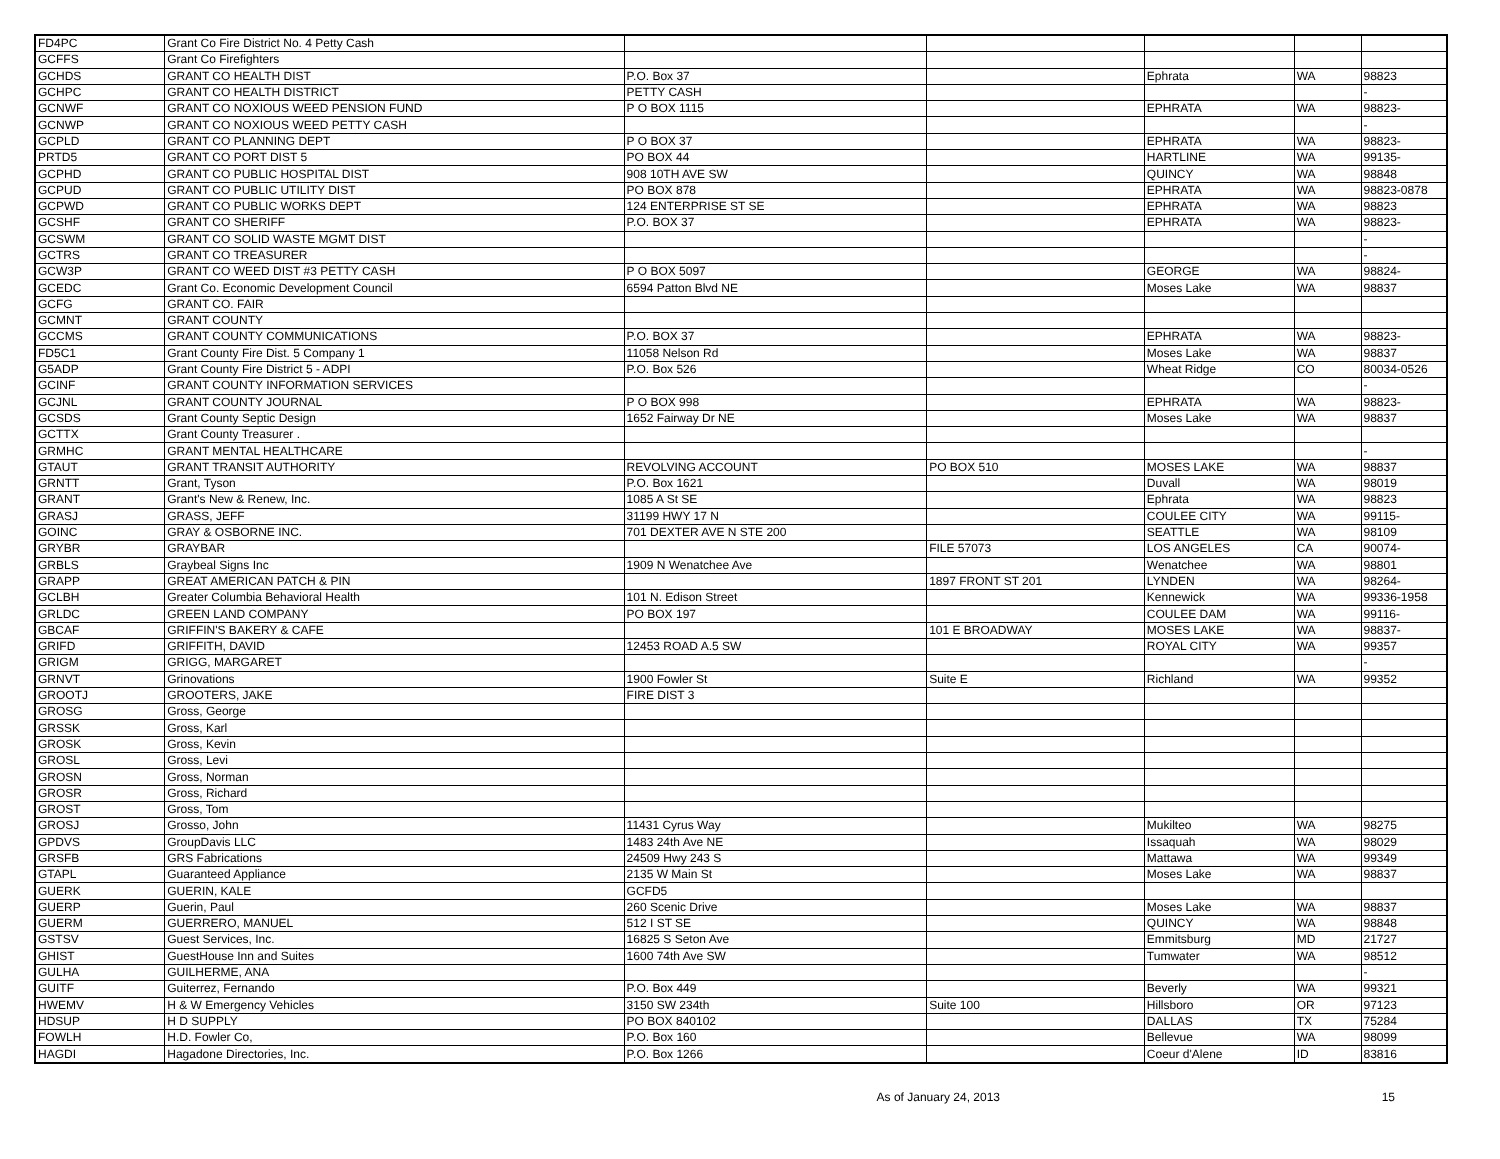| FD4PC | Grant Co Fire District No. 4 Petty Cash | | | | | |
| GCFFS | Grant Co Firefighters | | | | | |
| GCHDS | GRANT CO HEALTH DIST | P.O. Box 37 | | Ephrata | WA | 98823 |
| GCHPC | GRANT CO HEALTH DISTRICT | PETTY CASH | | | | - |
| GCNWF | GRANT CO NOXIOUS WEED PENSION FUND | P O BOX 1115 | | EPHRATA | WA | 98823- |
| GCNWP | GRANT CO NOXIOUS WEED PETTY CASH | | | | | - |
| GCPLD | GRANT CO PLANNING DEPT | P O BOX 37 | | EPHRATA | WA | 98823- |
| PRTD5 | GRANT CO PORT DIST 5 | PO BOX 44 | | HARTLINE | WA | 99135- |
| GCPHD | GRANT CO PUBLIC HOSPITAL DIST | 908 10TH AVE SW | | QUINCY | WA | 98848 |
| GCPUD | GRANT CO PUBLIC UTILITY DIST | PO BOX 878 | | EPHRATA | WA | 98823-0878 |
| GCPWD | GRANT CO PUBLIC WORKS DEPT | 124 ENTERPRISE ST SE | | EPHRATA | WA | 98823 |
| GCSHF | GRANT CO SHERIFF | P.O. BOX 37 | | EPHRATA | WA | 98823- |
| GCSWM | GRANT CO SOLID WASTE MGMT DIST | | | | | - |
| GCTRS | GRANT CO TREASURER | | | | | - |
| GCW3P | GRANT CO WEED DIST #3 PETTY CASH | P O BOX 5097 | | GEORGE | WA | 98824- |
| GCEDC | Grant Co. Economic Development Council | 6594 Patton Blvd NE | | Moses Lake | WA | 98837 |
| GCFG | GRANT CO. FAIR | | | | | |
| GCMNT | GRANT COUNTY | | | | | |
| GCCMS | GRANT COUNTY COMMUNICATIONS | P.O. BOX 37 | | EPHRATA | WA | 98823- |
| FD5C1 | Grant County Fire Dist. 5 Company 1 | 11058 Nelson Rd | | Moses Lake | WA | 98837 |
| G5ADP | Grant County Fire District 5 - ADPI | P.O. Box 526 | | Wheat Ridge | CO | 80034-0526 |
| GCINF | GRANT COUNTY INFORMATION SERVICES | | | | | - |
| GCJNL | GRANT COUNTY JOURNAL | P O BOX 998 | | EPHRATA | WA | 98823- |
| GCSDS | Grant County Septic Design | 1652 Fairway Dr NE | | Moses Lake | WA | 98837 |
| GCTTX | Grant County Treasurer . | | | | | |
| GRMHC | GRANT MENTAL HEALTHCARE | | | | | - |
| GTAUT | GRANT TRANSIT AUTHORITY | REVOLVING ACCOUNT | PO BOX 510 | MOSES LAKE | WA | 98837 |
| GRNTT | Grant, Tyson | P.O. Box 1621 | | Duvall | WA | 98019 |
| GRANT | Grant's New & Renew, Inc. | 1085 A St SE | | Ephrata | WA | 98823 |
| GRASJ | GRASS, JEFF | 31199 HWY 17 N | | COULEE CITY | WA | 99115- |
| GOINC | GRAY & OSBORNE INC. | 701 DEXTER AVE N STE 200 | | SEATTLE | WA | 98109 |
| GRYBR | GRAYBAR | | FILE 57073 | LOS ANGELES | CA | 90074- |
| GRBLS | Graybeal Signs Inc | 1909 N Wenatchee Ave | | Wenatchee | WA | 98801 |
| GRAPP | GREAT AMERICAN PATCH & PIN | | 1897 FRONT ST 201 | LYNDEN | WA | 98264- |
| GCLBH | Greater Columbia Behavioral Health | 101 N. Edison Street | | Kennewick | WA | 99336-1958 |
| GRLDC | GREEN LAND COMPANY | PO BOX 197 | | COULEE DAM | WA | 99116- |
| GBCAF | GRIFFIN'S BAKERY & CAFE | | 101 E BROADWAY | MOSES LAKE | WA | 98837- |
| GRIFD | GRIFFITH, DAVID | 12453 ROAD A.5 SW | | ROYAL CITY | WA | 99357 |
| GRIGM | GRIGG, MARGARET | | | | | - |
| GRNVT | Grinovations | 1900 Fowler St | Suite E | Richland | WA | 99352 |
| GROOTJ | GROOTERS, JAKE | FIRE DIST 3 | | | | |
| GROSG | Gross, George | | | | | |
| GRSSK | Gross, Karl | | | | | |
| GROSK | Gross, Kevin | | | | | |
| GROSL | Gross, Levi | | | | | |
| GROSN | Gross, Norman | | | | | |
| GROSR | Gross, Richard | | | | | |
| GROST | Gross, Tom | | | | | |
| GROSJ | Grosso, John | 11431 Cyrus Way | | Mukilteo | WA | 98275 |
| GPDVS | GroupDavis LLC | 1483 24th Ave NE | | Issaquah | WA | 98029 |
| GRSFB | GRS Fabrications | 24509 Hwy 243 S | | Mattawa | WA | 99349 |
| GTAPL | Guaranteed Appliance | 2135 W Main St | | Moses Lake | WA | 98837 |
| GUERK | GUERIN, KALE | GCFD5 | | | | |
| GUERP | Guerin, Paul | 260 Scenic Drive | | Moses Lake | WA | 98837 |
| GUERM | GUERRERO, MANUEL | 512 I ST SE | | QUINCY | WA | 98848 |
| GSTSV | Guest Services, Inc. | 16825 S Seton Ave | | Emmitsburg | MD | 21727 |
| GHIST | GuestHouse Inn and Suites | 1600 74th Ave SW | | Tumwater | WA | 98512 |
| GULHA | GUILHERME, ANA | | | | | - |
| GUITF | Guiterrez, Fernando | P.O. Box 449 | | Beverly | WA | 99321 |
| HWEMV | H & W Emergency Vehicles | 3150 SW 234th | Suite 100 | Hillsboro | OR | 97123 |
| HDSUP | H D SUPPLY | PO BOX 840102 | | DALLAS | TX | 75284 |
| FOWLH | H.D. Fowler Co, | P.O. Box 160 | | Bellevue | WA | 98099 |
| HAGDI | Hagadone Directories, Inc. | P.O. Box 1266 | | Coeur d'Alene | ID | 83816 |
As of January 24, 2013 15